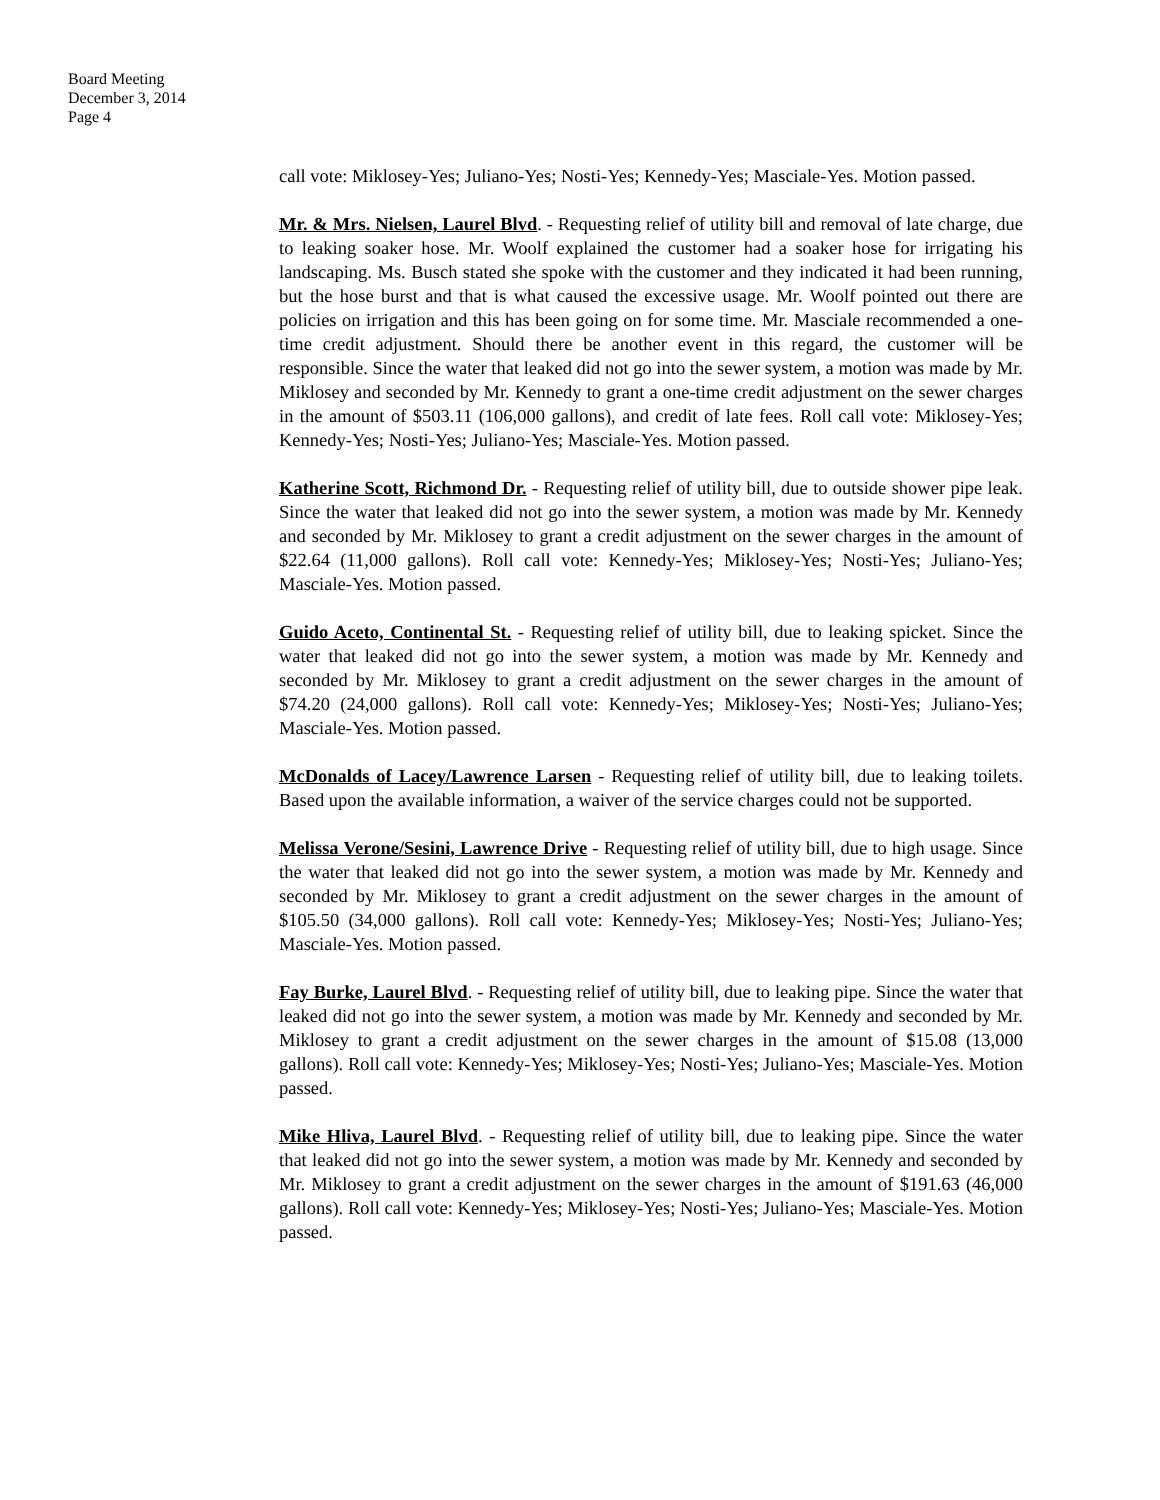Board Meeting
December 3, 2014
Page 4
call vote: Miklosey-Yes; Juliano-Yes; Nosti-Yes; Kennedy-Yes; Masciale-Yes. Motion passed.
Mr. & Mrs. Nielsen, Laurel Blvd. - Requesting relief of utility bill and removal of late charge, due to leaking soaker hose. Mr. Woolf explained the customer had a soaker hose for irrigating his landscaping. Ms. Busch stated she spoke with the customer and they indicated it had been running, but the hose burst and that is what caused the excessive usage. Mr. Woolf pointed out there are policies on irrigation and this has been going on for some time. Mr. Masciale recommended a one-time credit adjustment. Should there be another event in this regard, the customer will be responsible. Since the water that leaked did not go into the sewer system, a motion was made by Mr. Miklosey and seconded by Mr. Kennedy to grant a one-time credit adjustment on the sewer charges in the amount of $503.11 (106,000 gallons), and credit of late fees. Roll call vote: Miklosey-Yes; Kennedy-Yes; Nosti-Yes; Juliano-Yes; Masciale-Yes. Motion passed.
Katherine Scott, Richmond Dr. - Requesting relief of utility bill, due to outside shower pipe leak. Since the water that leaked did not go into the sewer system, a motion was made by Mr. Kennedy and seconded by Mr. Miklosey to grant a credit adjustment on the sewer charges in the amount of $22.64 (11,000 gallons). Roll call vote: Kennedy-Yes; Miklosey-Yes; Nosti-Yes; Juliano-Yes; Masciale-Yes. Motion passed.
Guido Aceto, Continental St. - Requesting relief of utility bill, due to leaking spicket. Since the water that leaked did not go into the sewer system, a motion was made by Mr. Kennedy and seconded by Mr. Miklosey to grant a credit adjustment on the sewer charges in the amount of $74.20 (24,000 gallons). Roll call vote: Kennedy-Yes; Miklosey-Yes; Nosti-Yes; Juliano-Yes; Masciale-Yes. Motion passed.
McDonalds of Lacey/Lawrence Larsen - Requesting relief of utility bill, due to leaking toilets. Based upon the available information, a waiver of the service charges could not be supported.
Melissa Verone/Sesini, Lawrence Drive - Requesting relief of utility bill, due to high usage. Since the water that leaked did not go into the sewer system, a motion was made by Mr. Kennedy and seconded by Mr. Miklosey to grant a credit adjustment on the sewer charges in the amount of $105.50 (34,000 gallons). Roll call vote: Kennedy-Yes; Miklosey-Yes; Nosti-Yes; Juliano-Yes; Masciale-Yes. Motion passed.
Fay Burke, Laurel Blvd. - Requesting relief of utility bill, due to leaking pipe. Since the water that leaked did not go into the sewer system, a motion was made by Mr. Kennedy and seconded by Mr. Miklosey to grant a credit adjustment on the sewer charges in the amount of $15.08 (13,000 gallons). Roll call vote: Kennedy-Yes; Miklosey-Yes; Nosti-Yes; Juliano-Yes; Masciale-Yes. Motion passed.
Mike Hliva, Laurel Blvd. - Requesting relief of utility bill, due to leaking pipe. Since the water that leaked did not go into the sewer system, a motion was made by Mr. Kennedy and seconded by Mr. Miklosey to grant a credit adjustment on the sewer charges in the amount of $191.63 (46,000 gallons). Roll call vote: Kennedy-Yes; Miklosey-Yes; Nosti-Yes; Juliano-Yes; Masciale-Yes. Motion passed.